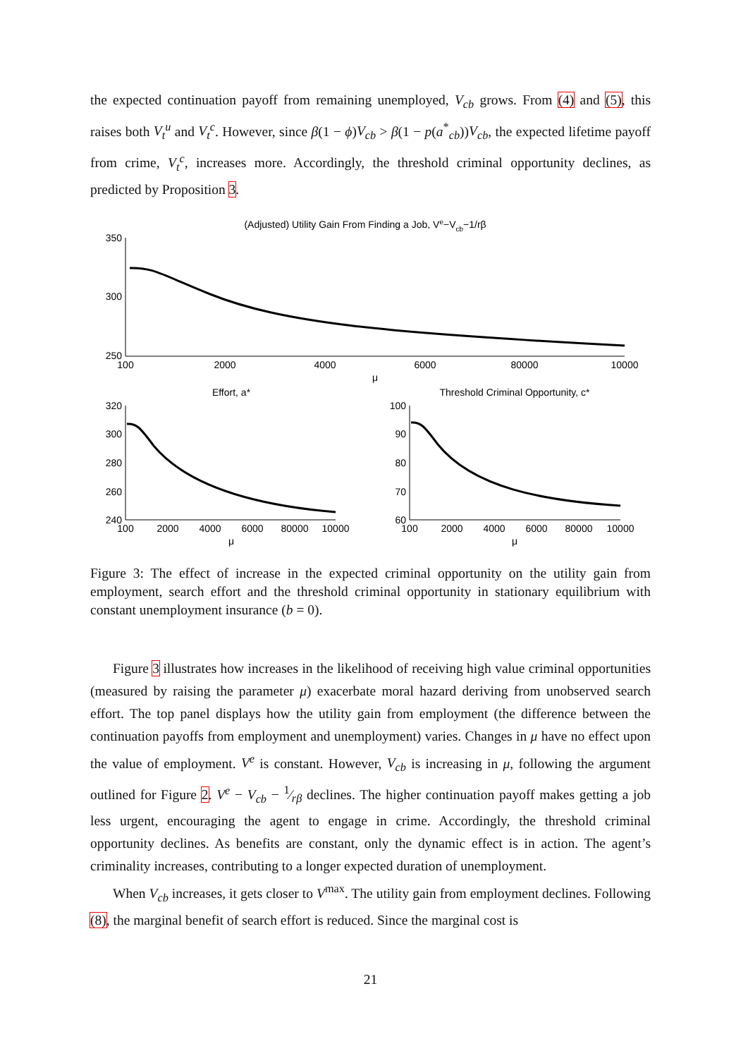the expected continuation payoff from remaining unemployed, V<sub>cb</sub> grows. From (4) and (5), this raises both V<sub>t</sub><sup>u</sup> and V<sub>t</sub><sup>c</sup>. However, since β(1 − ϕ)V<sub>cb</sub> > β(1 − p(a<sup>*</sup><sub>cb</sub>))V<sub>cb</sub>, the expected lifetime payoff from crime, V<sub>t</sub><sup>c</sup>, increases more. Accordingly, the threshold criminal opportunity declines, as predicted by Proposition 3.
(Adjusted) Utility Gain From Finding a Job, Ve−Vcb−1/rβ
350
300
250
100
2000
4000
6000
80000
10000
μ
Effort, a*
​
320
300
280
260
240
100
2000
4000
6000
80000
10000
μ
Threshold Criminal Opportunity, c*
100
90
80
70
60
100
2000
4000
6000
80000
10000
μ
Figure 3: The effect of increase in the expected criminal opportunity on the utility gain from employment, search effort and the threshold criminal opportunity in stationary equilibrium with constant unemployment insurance (b = 0).
Figure 3 illustrates how increases in the likelihood of receiving high value criminal opportunities (measured by raising the parameter μ) exacerbate moral hazard deriving from unobserved search effort. The top panel displays how the utility gain from employment (the difference between the continuation payoffs from employment and unemployment) varies. Changes in μ have no effect upon the value of employment. V<sup>e</sup> is constant. However, V<sub>cb</sub> is increasing in μ, following the argument outlined for Figure 2. V<sup>e</sup> − V<sub>cb</sub> − 1⁄rβ declines. The higher continuation payoff makes getting a job less urgent, encouraging the agent to engage in crime. Accordingly, the threshold criminal opportunity declines. As benefits are constant, only the dynamic effect is in action. The agent’s criminality increases, contributing to a longer expected duration of unemployment.
When V<sub>cb</sub> increases, it gets closer to V<sup>max</sup>. The utility gain from employment declines. Following (8), the marginal benefit of search effort is reduced. Since the marginal cost is
21